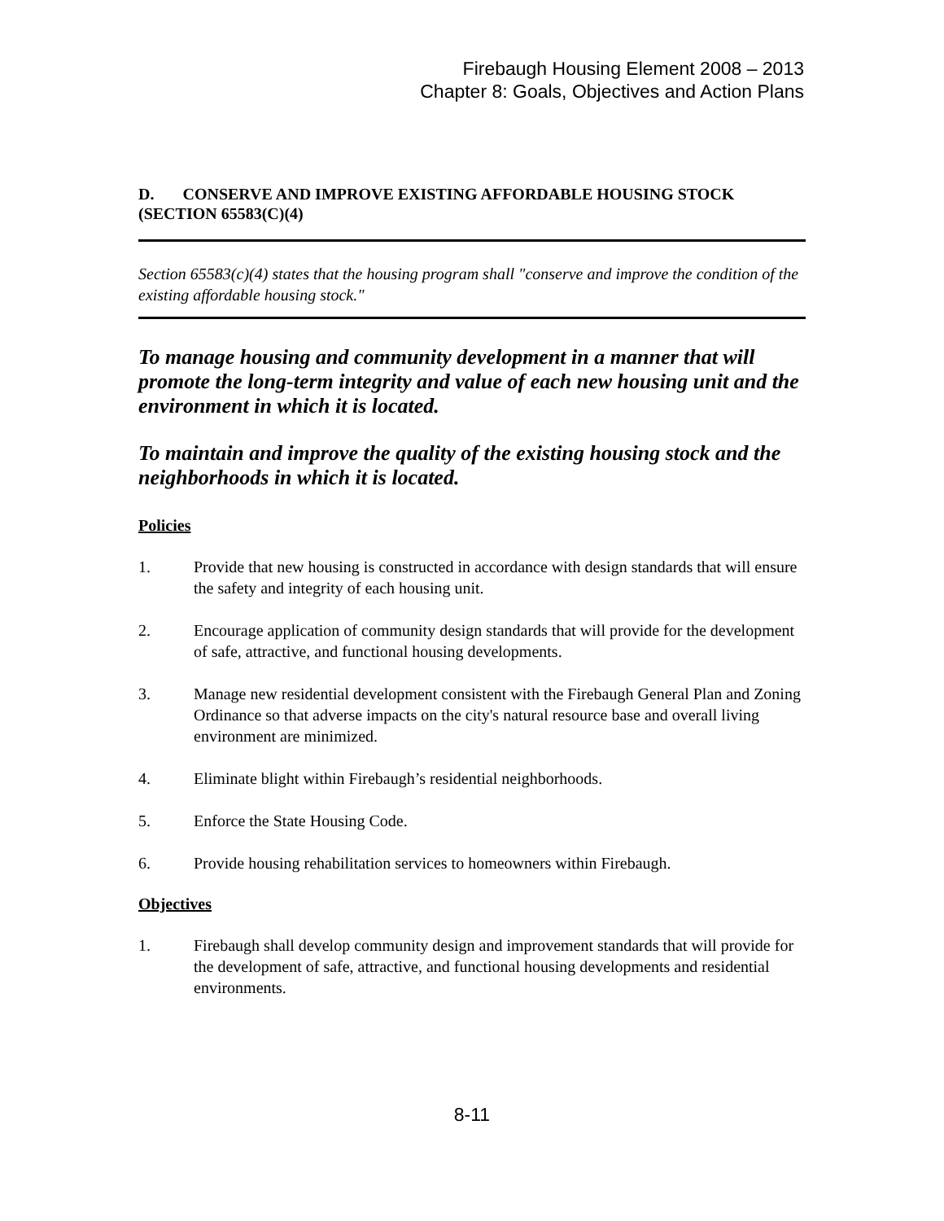Firebaugh Housing Element 2008 – 2013
Chapter 8: Goals, Objectives and Action Plans
D. CONSERVE AND IMPROVE EXISTING AFFORDABLE HOUSING STOCK (SECTION 65583(C)(4)
Section 65583(c)(4) states that the housing program shall "conserve and improve the condition of the existing affordable housing stock."
To manage housing and community development in a manner that will promote the long-term integrity and value of each new housing unit and the environment in which it is located.
To maintain and improve the quality of the existing housing stock and the neighborhoods in which it is located.
Policies
1. Provide that new housing is constructed in accordance with design standards that will ensure the safety and integrity of each housing unit.
2. Encourage application of community design standards that will provide for the development of safe, attractive, and functional housing developments.
3. Manage new residential development consistent with the Firebaugh General Plan and Zoning Ordinance so that adverse impacts on the city's natural resource base and overall living environment are minimized.
4. Eliminate blight within Firebaugh’s residential neighborhoods.
5. Enforce the State Housing Code.
6. Provide housing rehabilitation services to homeowners within Firebaugh.
Objectives
1. Firebaugh shall develop community design and improvement standards that will provide for the development of safe, attractive, and functional housing developments and residential environments.
8-11